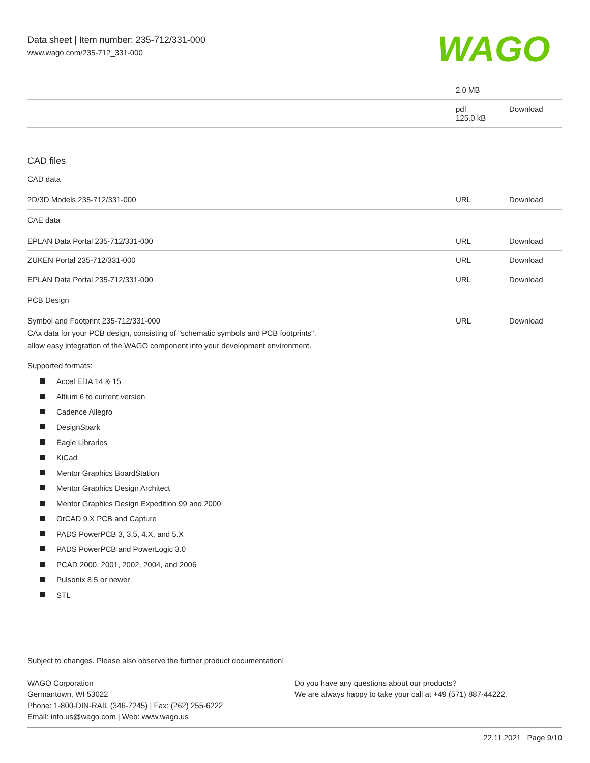Data sheet | Item number: 235-712/331-000
www.wago.com/235-712_331-000
WAGO
| | 2.0 MB | |
| | pdf 125.0 kB | Download |
CAD files
CAD data
| 2D/3D Models 235-712/331-000 | URL | Download |
CAE data
| EPLAN Data Portal 235-712/331-000 | URL | Download |
| ZUKEN Portal 235-712/331-000 | URL | Download |
| EPLAN Data Portal 235-712/331-000 | URL | Download |
PCB Design
| Symbol and Footprint 235-712/331-000 CAx data for your PCB design, consisting of "schematic symbols and PCB footprints", allow easy integration of the WAGO component into your development environment. | URL | Download |
Supported formats:
Accel EDA 14 & 15
Altium 6 to current version
Cadence Allegro
DesignSpark
Eagle Libraries
KiCad
Mentor Graphics BoardStation
Mentor Graphics Design Architect
Mentor Graphics Design Expedition 99 and 2000
OrCAD 9.X PCB and Capture
PADS PowerPCB 3, 3.5, 4.X, and 5.X
PADS PowerPCB and PowerLogic 3.0
PCAD 2000, 2001, 2002, 2004, and 2006
Pulsonix 8.5 or newer
STL
Subject to changes. Please also observe the further product documentation!
WAGO Corporation
Germantown, WI 53022
Phone: 1-800-DIN-RAIL (346-7245) | Fax: (262) 255-6222
Email: info.us@wago.com | Web: www.wago.us
Do you have any questions about our products?
We are always happy to take your call at +49 (571) 887-44222.
22.11.2021 Page 9/10